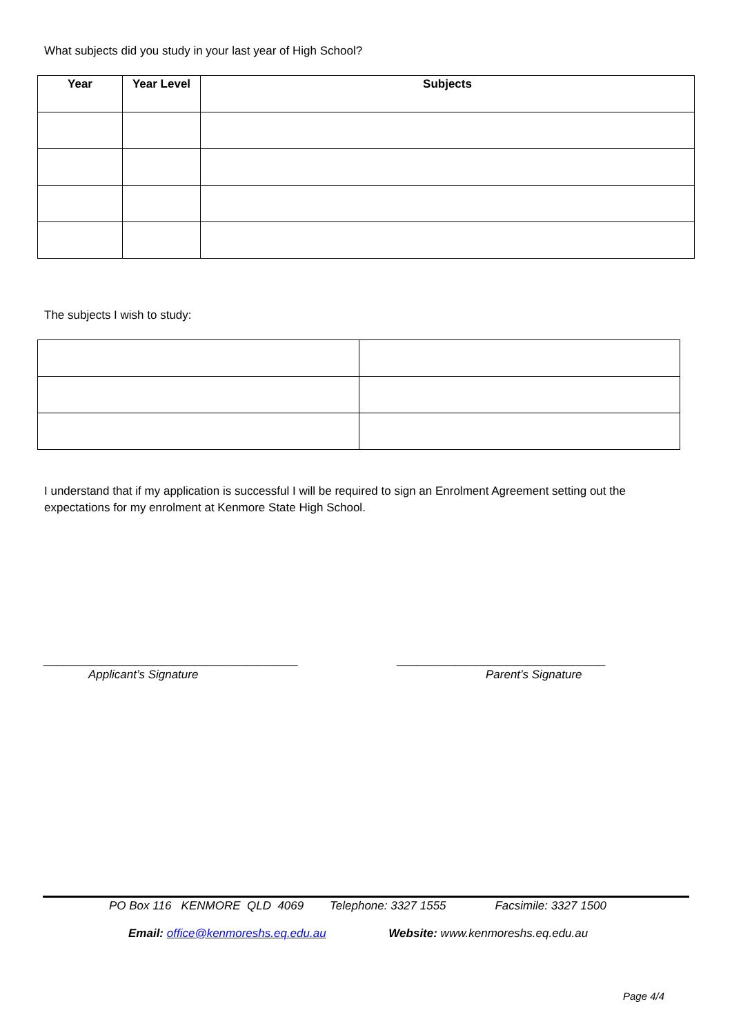What subjects did you study in your last year of High School?
| Year | Year Level | Subjects |
| --- | --- | --- |
The subjects I wish to study:
I understand that if my application is successful I will be required to sign an Enrolment Agreement setting out the expectations for my enrolment at Kenmore State High School.
_______________________________________
Applicant’s Signature
________________________________
Parent’s Signature
PO Box 116 KENMORE QLD 4069 Telephone: 3327 1555 Facsimile: 3327 1500
Email: office@kenmoreshs.eq.edu.au Website: www.kenmoreshs.eq.edu.au
Page 4/4